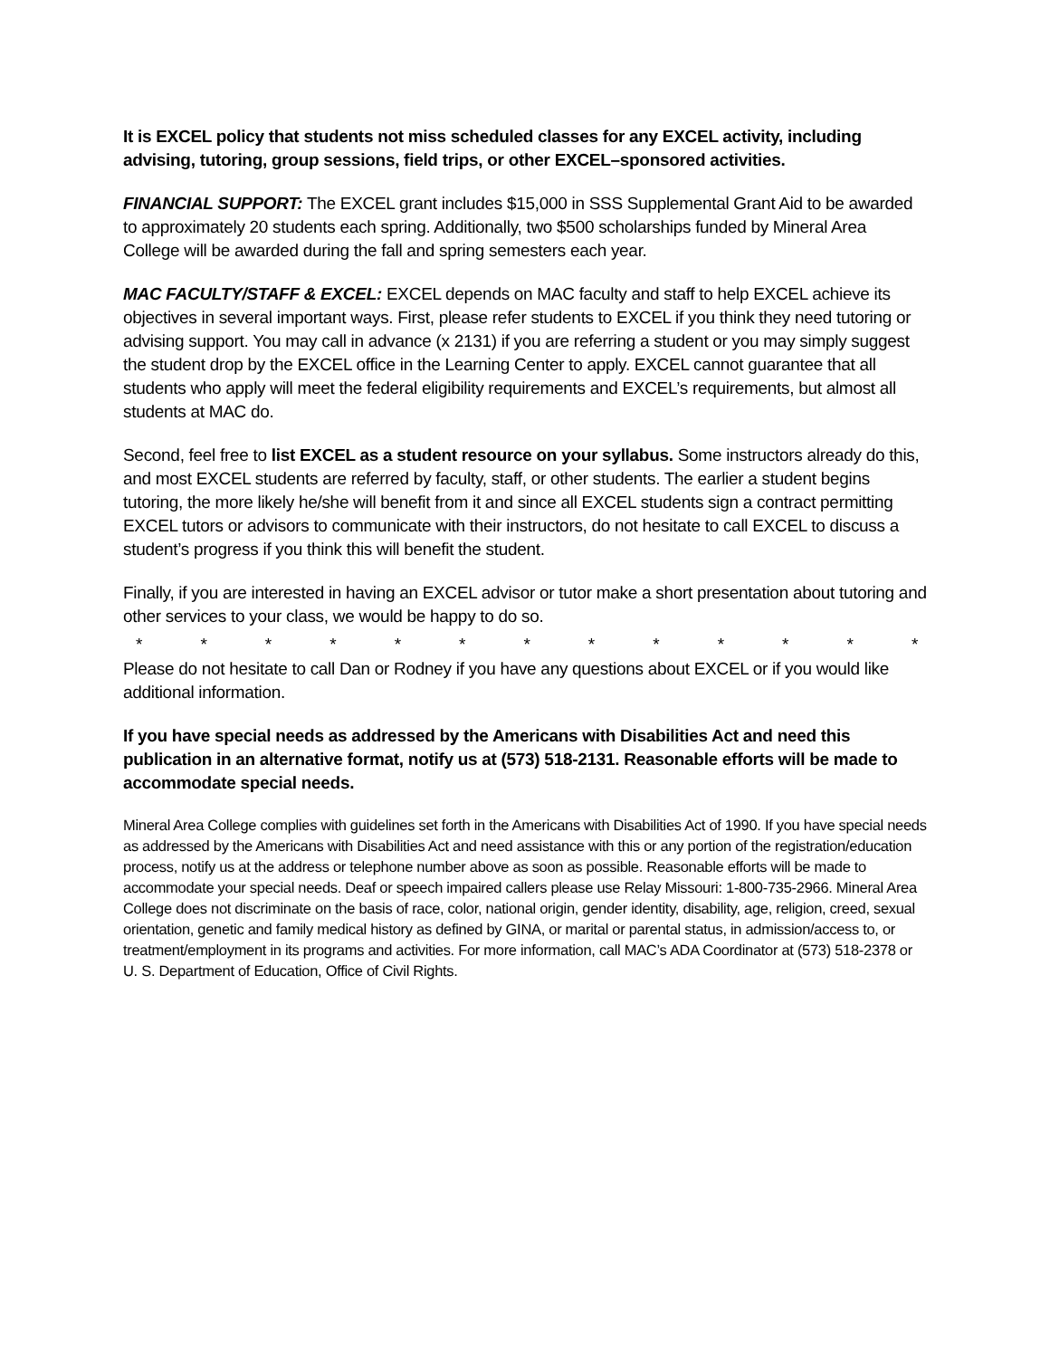It is EXCEL policy that students not miss scheduled classes for any EXCEL activity, including advising, tutoring, group sessions, field trips, or other EXCEL–sponsored activities.
FINANCIAL SUPPORT: The EXCEL grant includes $15,000 in SSS Supplemental Grant Aid to be awarded to approximately 20 students each spring. Additionally, two $500 scholarships funded by Mineral Area College will be awarded during the fall and spring semesters each year.
MAC FACULTY/STAFF & EXCEL: EXCEL depends on MAC faculty and staff to help EXCEL achieve its objectives in several important ways. First, please refer students to EXCEL if you think they need tutoring or advising support. You may call in advance (x 2131) if you are referring a student or you may simply suggest the student drop by the EXCEL office in the Learning Center to apply. EXCEL cannot guarantee that all students who apply will meet the federal eligibility requirements and EXCEL’s requirements, but almost all students at MAC do.
Second, feel free to list EXCEL as a student resource on your syllabus. Some instructors already do this, and most EXCEL students are referred by faculty, staff, or other students. The earlier a student begins tutoring, the more likely he/she will benefit from it and since all EXCEL students sign a contract permitting EXCEL tutors or advisors to communicate with their instructors, do not hesitate to call EXCEL to discuss a student’s progress if you think this will benefit the student.
Finally, if you are interested in having an EXCEL advisor or tutor make a short presentation about tutoring and other services to your class, we would be happy to do so.
* * * * * * * * * * * * *
Please do not hesitate to call Dan or Rodney if you have any questions about EXCEL or if you would like additional information.
If you have special needs as addressed by the Americans with Disabilities Act and need this publication in an alternative format, notify us at (573) 518-2131. Reasonable efforts will be made to accommodate special needs.
Mineral Area College complies with guidelines set forth in the Americans with Disabilities Act of 1990. If you have special needs as addressed by the Americans with Disabilities Act and need assistance with this or any portion of the registration/education process, notify us at the address or telephone number above as soon as possible. Reasonable efforts will be made to accommodate your special needs. Deaf or speech impaired callers please use Relay Missouri: 1-800-735-2966. Mineral Area College does not discriminate on the basis of race, color, national origin, gender identity, disability, age, religion, creed, sexual orientation, genetic and family medical history as defined by GINA, or marital or parental status, in admission/access to, or treatment/employment in its programs and activities. For more information, call MAC’s ADA Coordinator at (573) 518-2378 or U. S. Department of Education, Office of Civil Rights.